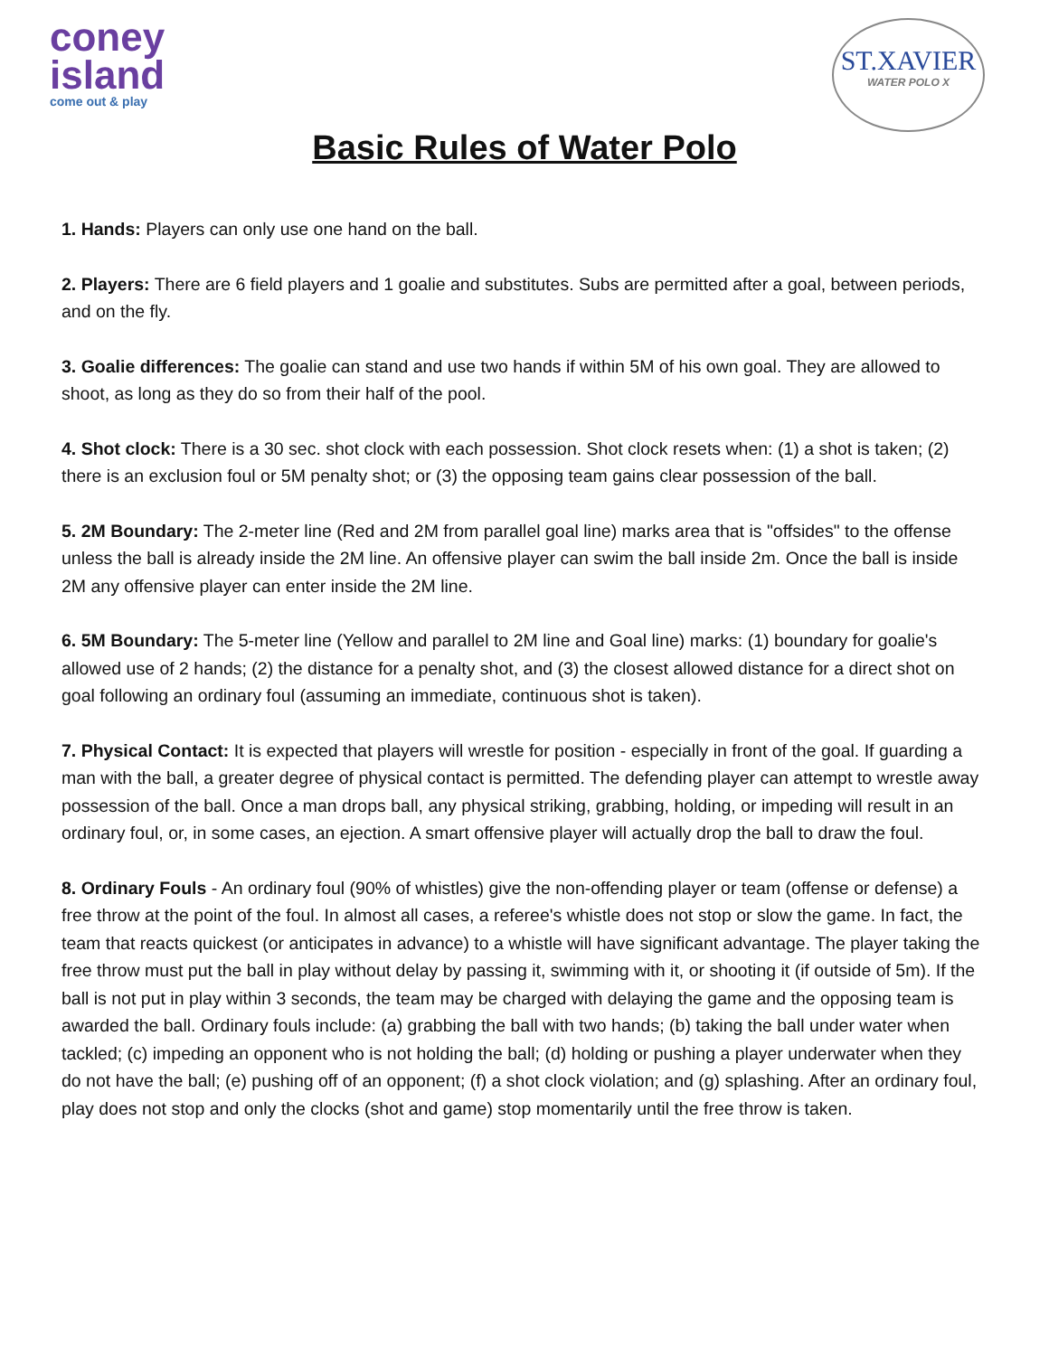coney
island
come out & play
ST.XAVIER
WATER POLO X
Basic Rules of Water Polo
1. Hands: Players can only use one hand on the ball.
2. Players: There are 6 field players and 1 goalie and substitutes. Subs are permitted after a goal, between periods, and on the fly.
3. Goalie differences: The goalie can stand and use two hands if within 5M of his own goal. They are allowed to shoot, as long as they do so from their half of the pool.
4. Shot clock: There is a 30 sec. shot clock with each possession. Shot clock resets when: (1) a shot is taken; (2) there is an exclusion foul or 5M penalty shot; or (3) the opposing team gains clear possession of the ball.
5. 2M Boundary: The 2-meter line (Red and 2M from parallel goal line) marks area that is "offsides" to the offense unless the ball is already inside the 2M line. An offensive player can swim the ball inside 2m. Once the ball is inside 2M any offensive player can enter inside the 2M line.
6. 5M Boundary: The 5-meter line (Yellow and parallel to 2M line and Goal line) marks: (1) boundary for goalie's allowed use of 2 hands; (2) the distance for a penalty shot, and (3) the closest allowed distance for a direct shot on goal following an ordinary foul (assuming an immediate, continuous shot is taken).
7. Physical Contact: It is expected that players will wrestle for position - especially in front of the goal. If guarding a man with the ball, a greater degree of physical contact is permitted. The defending player can attempt to wrestle away possession of the ball. Once a man drops ball, any physical striking, grabbing, holding, or impeding will result in an ordinary foul, or, in some cases, an ejection. A smart offensive player will actually drop the ball to draw the foul.
8. Ordinary Fouls - An ordinary foul (90% of whistles) give the non-offending player or team (offense or defense) a free throw at the point of the foul. In almost all cases, a referee's whistle does not stop or slow the game. In fact, the team that reacts quickest (or anticipates in advance) to a whistle will have significant advantage. The player taking the free throw must put the ball in play without delay by passing it, swimming with it, or shooting it (if outside of 5m). If the ball is not put in play within 3 seconds, the team may be charged with delaying the game and the opposing team is awarded the ball. Ordinary fouls include: (a) grabbing the ball with two hands; (b) taking the ball under water when tackled; (c) impeding an opponent who is not holding the ball; (d) holding or pushing a player underwater when they do not have the ball; (e) pushing off of an opponent; (f) a shot clock violation; and (g) splashing. After an ordinary foul, play does not stop and only the clocks (shot and game) stop momentarily until the free throw is taken.